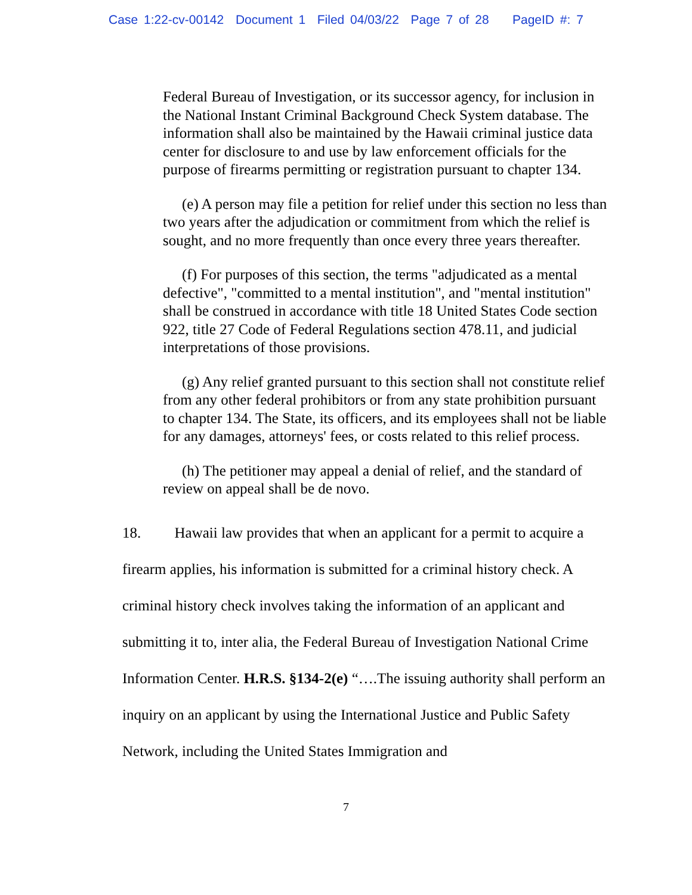Case 1:22-cv-00142 Document 1 Filed 04/03/22 Page 7 of 28 PageID #: 7
Federal Bureau of Investigation, or its successor agency, for inclusion in the National Instant Criminal Background Check System database. The information shall also be maintained by the Hawaii criminal justice data center for disclosure to and use by law enforcement officials for the purpose of firearms permitting or registration pursuant to chapter 134.
(e) A person may file a petition for relief under this section no less than two years after the adjudication or commitment from which the relief is sought, and no more frequently than once every three years thereafter.
(f) For purposes of this section, the terms "adjudicated as a mental defective", "committed to a mental institution", and "mental institution" shall be construed in accordance with title 18 United States Code section 922, title 27 Code of Federal Regulations section 478.11, and judicial interpretations of those provisions.
(g) Any relief granted pursuant to this section shall not constitute relief from any other federal prohibitors or from any state prohibition pursuant to chapter 134. The State, its officers, and its employees shall not be liable for any damages, attorneys' fees, or costs related to this relief process.
(h) The petitioner may appeal a denial of relief, and the standard of review on appeal shall be de novo.
18. Hawaii law provides that when an applicant for a permit to acquire a firearm applies, his information is submitted for a criminal history check. A criminal history check involves taking the information of an applicant and submitting it to, inter alia, the Federal Bureau of Investigation National Crime Information Center. H.R.S. §134-2(e) “….The issuing authority shall perform an inquiry on an applicant by using the International Justice and Public Safety Network, including the United States Immigration and
7